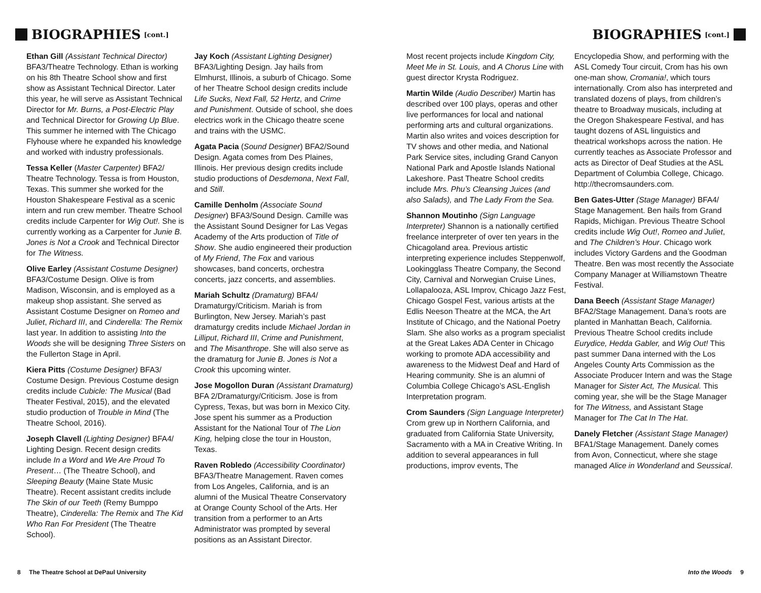BIOGRAPHIES [cont.]
BIOGRAPHIES [cont.]
Ethan Gill (Assistant Technical Director) BFA3/Theatre Technology. Ethan is working on his 8th Theatre School show and first show as Assistant Technical Director. Later this year, he will serve as Assistant Technical Director for Mr. Burns, a Post-Electric Play and Technical Director for Growing Up Blue. This summer he interned with The Chicago Flyhouse where he expanded his knowledge and worked with industry professionals.
Tessa Keller (Master Carpenter) BFA2/ Theatre Technology. Tessa is from Houston, Texas. This summer she worked for the Houston Shakespeare Festival as a scenic intern and run crew member. Theatre School credits include Carpenter for Wig Out!. She is currently working as a Carpenter for Junie B. Jones is Not a Crook and Technical Director for The Witness.
Olive Earley (Assistant Costume Designer) BFA3/Costume Design. Olive is from Madison, Wisconsin, and is employed as a makeup shop assistant. She served as Assistant Costume Designer on Romeo and Juliet, Richard III, and Cinderella: The Remix last year. In addition to assisting Into the Woods she will be designing Three Sisters on the Fullerton Stage in April.
Kiera Pitts (Costume Designer) BFA3/ Costume Design. Previous Costume design credits include Cubicle: The Musical (Bad Theater Festival, 2015), and the elevated studio production of Trouble in Mind (The Theatre School, 2016).
Joseph Clavell (Lighting Designer) BFA4/ Lighting Design. Recent design credits include In a Word and We Are Proud To Present… (The Theatre School), and Sleeping Beauty (Maine State Music Theatre). Recent assistant credits include The Skin of our Teeth (Remy Bumppo Theatre), Cinderella: The Remix and The Kid Who Ran For President (The Theatre School).
Jay Koch (Assistant Lighting Designer) BFA3/Lighting Design. Jay hails from Elmhurst, Illinois, a suburb of Chicago. Some of her Theatre School design credits include Life Sucks, Next Fall, 52 Hertz, and Crime and Punishment. Outside of school, she does electrics work in the Chicago theatre scene and trains with the USMC.
Agata Pacia (Sound Designer) BFA2/Sound Design. Agata comes from Des Plaines, Illinois. Her previous design credits include studio productions of Desdemona, Next Fall, and Still.
Camille Denholm (Associate Sound Designer) BFA3/Sound Design. Camille was the Assistant Sound Designer for Las Vegas Academy of the Arts production of Title of Show. She audio engineered their production of My Friend, The Fox and various showcases, band concerts, orchestra concerts, jazz concerts, and assemblies.
Mariah Schultz (Dramaturg) BFA4/ Dramaturgy/Criticism. Mariah is from Burlington, New Jersey. Mariah’s past dramaturgy credits include Michael Jordan in Lilliput, Richard III, Crime and Punishment, and The Misanthrope. She will also serve as the dramaturg for Junie B. Jones is Not a Crook this upcoming winter.
Jose Mogollon Duran (Assistant Dramaturg) BFA 2/Dramaturgy/Criticism. Jose is from Cypress, Texas, but was born in Mexico City. Jose spent his summer as a Production Assistant for the National Tour of The Lion King, helping close the tour in Houston, Texas.
Raven Robledo (Accessibility Coordinator) BFA3/Theatre Management. Raven comes from Los Angeles, California, and is an alumni of the Musical Theatre Conservatory at Orange County School of the Arts. Her transition from a performer to an Arts Administrator was prompted by several positions as an Assistant Director.
Most recent projects include Kingdom City, Meet Me in St. Louis, and A Chorus Line with guest director Krysta Rodriguez.
Martin Wilde (Audio Describer) Martin has described over 100 plays, operas and other live performances for local and national performing arts and cultural organizations. Martin also writes and voices description for TV shows and other media, and National Park Service sites, including Grand Canyon National Park and Apostle Islands National Lakeshore. Past Theatre School credits include Mrs. Phu’s Cleansing Juices (and also Salads), and The Lady From the Sea.
Shannon Moutinho (Sign Language Interpreter) Shannon is a nationally certified freelance interpreter of over ten years in the Chicagoland area. Previous artistic interpreting experience includes Steppenwolf, Lookingglass Theatre Company, the Second City, Carnival and Norwegian Cruise Lines, Lollapalooza, ASL Improv, Chicago Jazz Fest, Chicago Gospel Fest, various artists at the Edlis Neeson Theatre at the MCA, the Art Institute of Chicago, and the National Poetry Slam. She also works as a program specialist at the Great Lakes ADA Center in Chicago working to promote ADA accessibility and awareness to the Midwest Deaf and Hard of Hearing community. She is an alumni of Columbia College Chicago’s ASL-English Interpretation program.
Crom Saunders (Sign Language Interpreter) Crom grew up in Northern California, and graduated from California State University, Sacramento with a MA in Creative Writing. In addition to several appearances in full productions, improv events, The
Encyclopedia Show, and performing with the ASL Comedy Tour circuit, Crom has his own one-man show, Cromania!, which tours internationally. Crom also has interpreted and translated dozens of plays, from children’s theatre to Broadway musicals, including at the Oregon Shakespeare Festival, and has taught dozens of ASL linguistics and theatrical workshops across the nation. He currently teaches as Associate Professor and acts as Director of Deaf Studies at the ASL Department of Columbia College, Chicago. http://thecromsaunders.com.
Ben Gates-Utter (Stage Manager) BFA4/ Stage Management. Ben hails from Grand Rapids, Michigan. Previous Theatre School credits include Wig Out!, Romeo and Juliet, and The Children’s Hour. Chicago work includes Victory Gardens and the Goodman Theatre. Ben was most recently the Associate Company Manager at Williamstown Theatre Festival.
Dana Beech (Assistant Stage Manager) BFA2/Stage Management. Dana’s roots are planted in Manhattan Beach, California. Previous Theatre School credits include Eurydice, Hedda Gabler, and Wig Out! This past summer Dana interned with the Los Angeles County Arts Commission as the Associate Producer Intern and was the Stage Manager for Sister Act, The Musical. This coming year, she will be the Stage Manager for The Witness, and Assistant Stage Manager for The Cat In The Hat.
Danely Fletcher (Assistant Stage Manager) BFA1/Stage Management. Danely comes from Avon, Connecticut, where she stage managed Alice in Wonderland and Seussical.
8 The Theatre School at DePaul University
Into the Woods 9